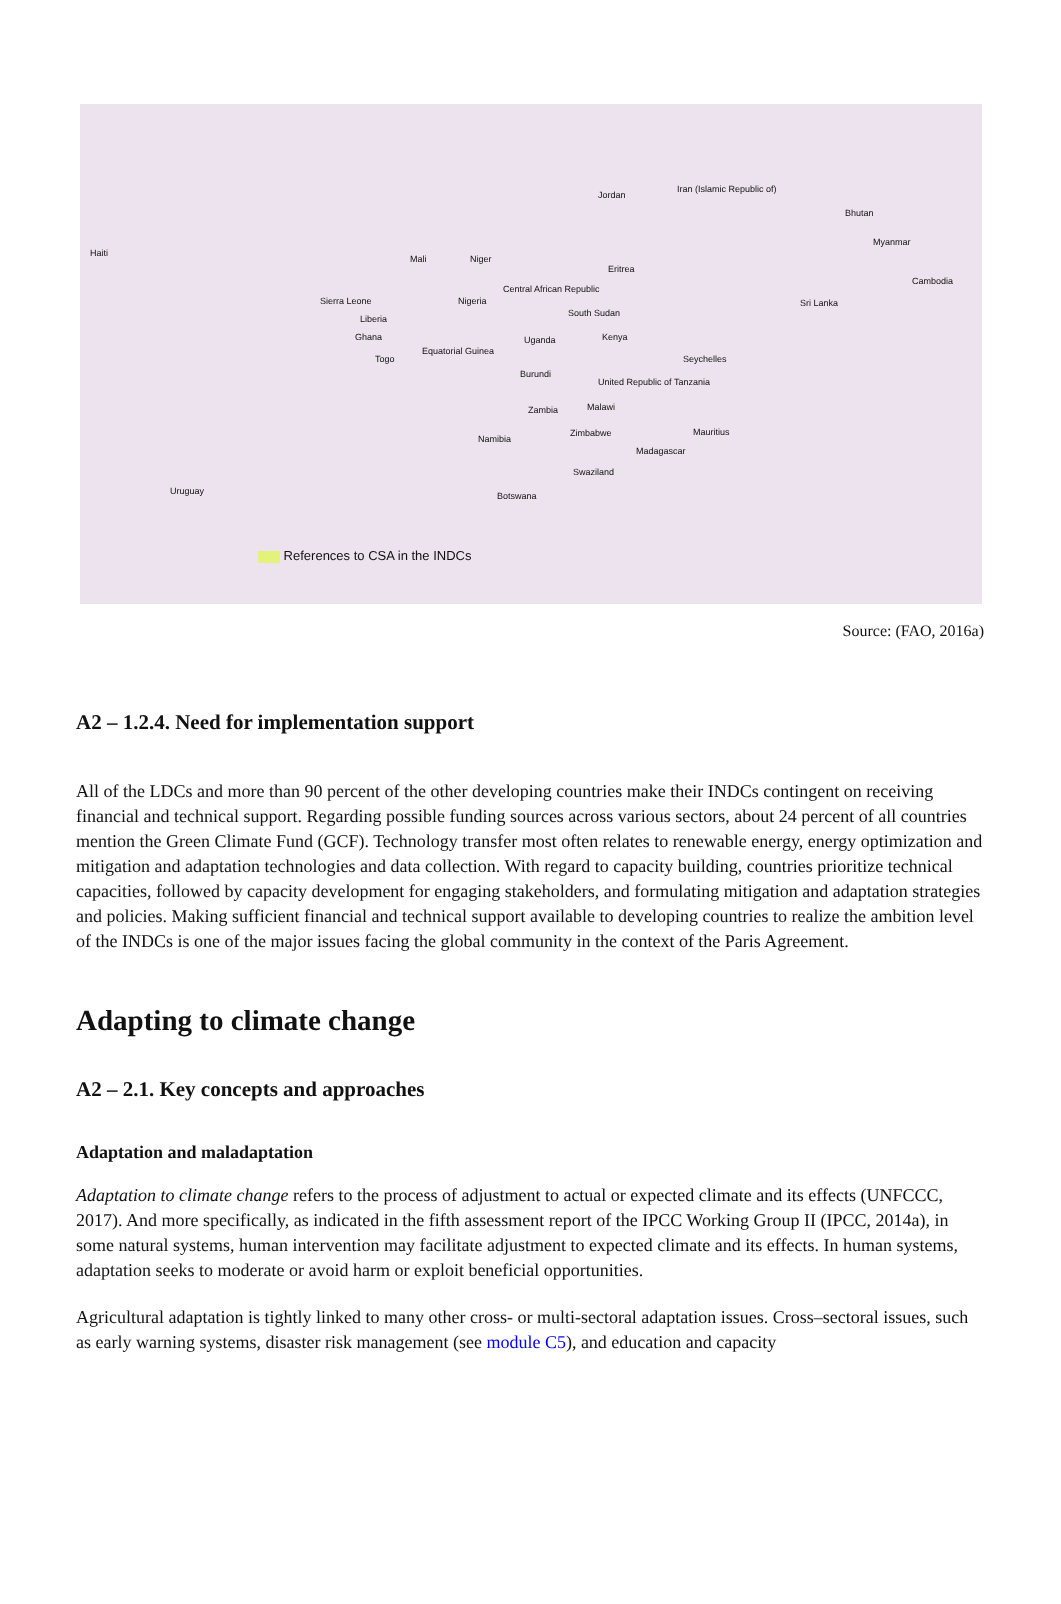Haiti
Mali Niger
Sierra Leone
Liberia
Ghana
Togo
Nigeria
Equatorial Guinea
Central African Republic
South Sudan
Uganda Kenya
Burundi
Jordan
Iran (Islamic Republic of)
Eritrea
Bhutan
Myanmar
Cambodia
Sri Lanka
Seychelles
United Republic of Tanzania
Malawi Zambia
Zimbabwe
Namibia
Mauritius
Madagascar
Swaziland
Botswana Uruguay
References to CSA in the INDCs
Source: (FAO, 2016a)
A2 – 1.2.4. Need for implementation support
All of the LDCs and more than 90 percent of the other developing countries make their INDCs contingent on receiving financial and technical support. Regarding possible funding sources across various sectors, about 24 percent of all countries mention the Green Climate Fund (GCF). Technology transfer most often relates to renewable energy, energy optimization and mitigation and adaptation technologies and data collection. With regard to capacity building, countries prioritize technical capacities, followed by capacity development for engaging stakeholders, and formulating mitigation and adaptation strategies and policies. Making sufficient financial and technical support available to developing countries to realize the ambition level of the INDCs is one of the major issues facing the global community in the context of the Paris Agreement.
Adapting to climate change
A2 – 2.1. Key concepts and approaches
Adaptation and maladaptation
Adaptation to climate change refers to the process of adjustment to actual or expected climate and its effects (UNFCCC, 2017). And more specifically, as indicated in the fifth assessment report of the IPCC Working Group II (IPCC, 2014a), in some natural systems, human intervention may facilitate adjustment to expected climate and its effects. In human systems, adaptation seeks to moderate or avoid harm or exploit beneficial opportunities.
Agricultural adaptation is tightly linked to many other cross- or multi-sectoral adaptation issues. Cross–sectoral issues, such as early warning systems, disaster risk management (see module C5), and education and capacity